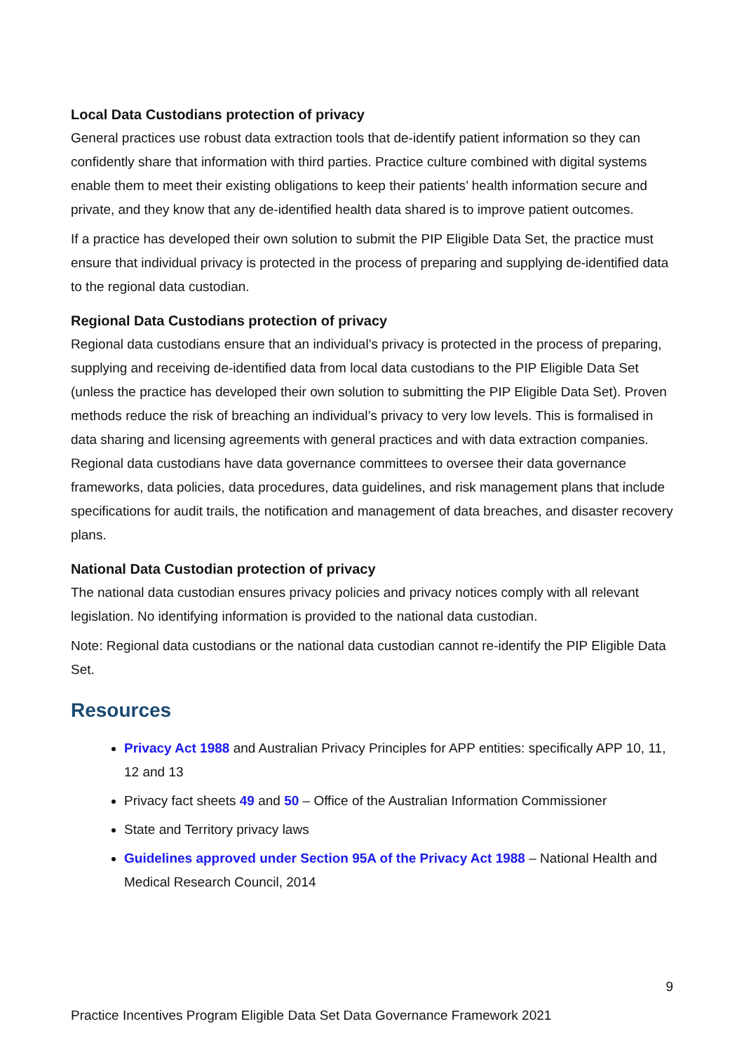Local Data Custodians protection of privacy
General practices use robust data extraction tools that de-identify patient information so they can confidently share that information with third parties. Practice culture combined with digital systems enable them to meet their existing obligations to keep their patients’ health information secure and private, and they know that any de-identified health data shared is to improve patient outcomes.
If a practice has developed their own solution to submit the PIP Eligible Data Set, the practice must ensure that individual privacy is protected in the process of preparing and supplying de-identified data to the regional data custodian.
Regional Data Custodians protection of privacy
Regional data custodians ensure that an individual’s privacy is protected in the process of preparing, supplying and receiving de-identified data from local data custodians to the PIP Eligible Data Set (unless the practice has developed their own solution to submitting the PIP Eligible Data Set). Proven methods reduce the risk of breaching an individual’s privacy to very low levels. This is formalised in data sharing and licensing agreements with general practices and with data extraction companies. Regional data custodians have data governance committees to oversee their data governance frameworks, data policies, data procedures, data guidelines, and risk management plans that include specifications for audit trails, the notification and management of data breaches, and disaster recovery plans.
National Data Custodian protection of privacy
The national data custodian ensures privacy policies and privacy notices comply with all relevant legislation. No identifying information is provided to the national data custodian.
Note: Regional data custodians or the national data custodian cannot re-identify the PIP Eligible Data Set.
Resources
Privacy Act 1988 and Australian Privacy Principles for APP entities: specifically APP 10, 11, 12 and 13
Privacy fact sheets 49 and 50 – Office of the Australian Information Commissioner
State and Territory privacy laws
Guidelines approved under Section 95A of the Privacy Act 1988 – National Health and Medical Research Council, 2014
9
Practice Incentives Program Eligible Data Set Data Governance Framework 2021